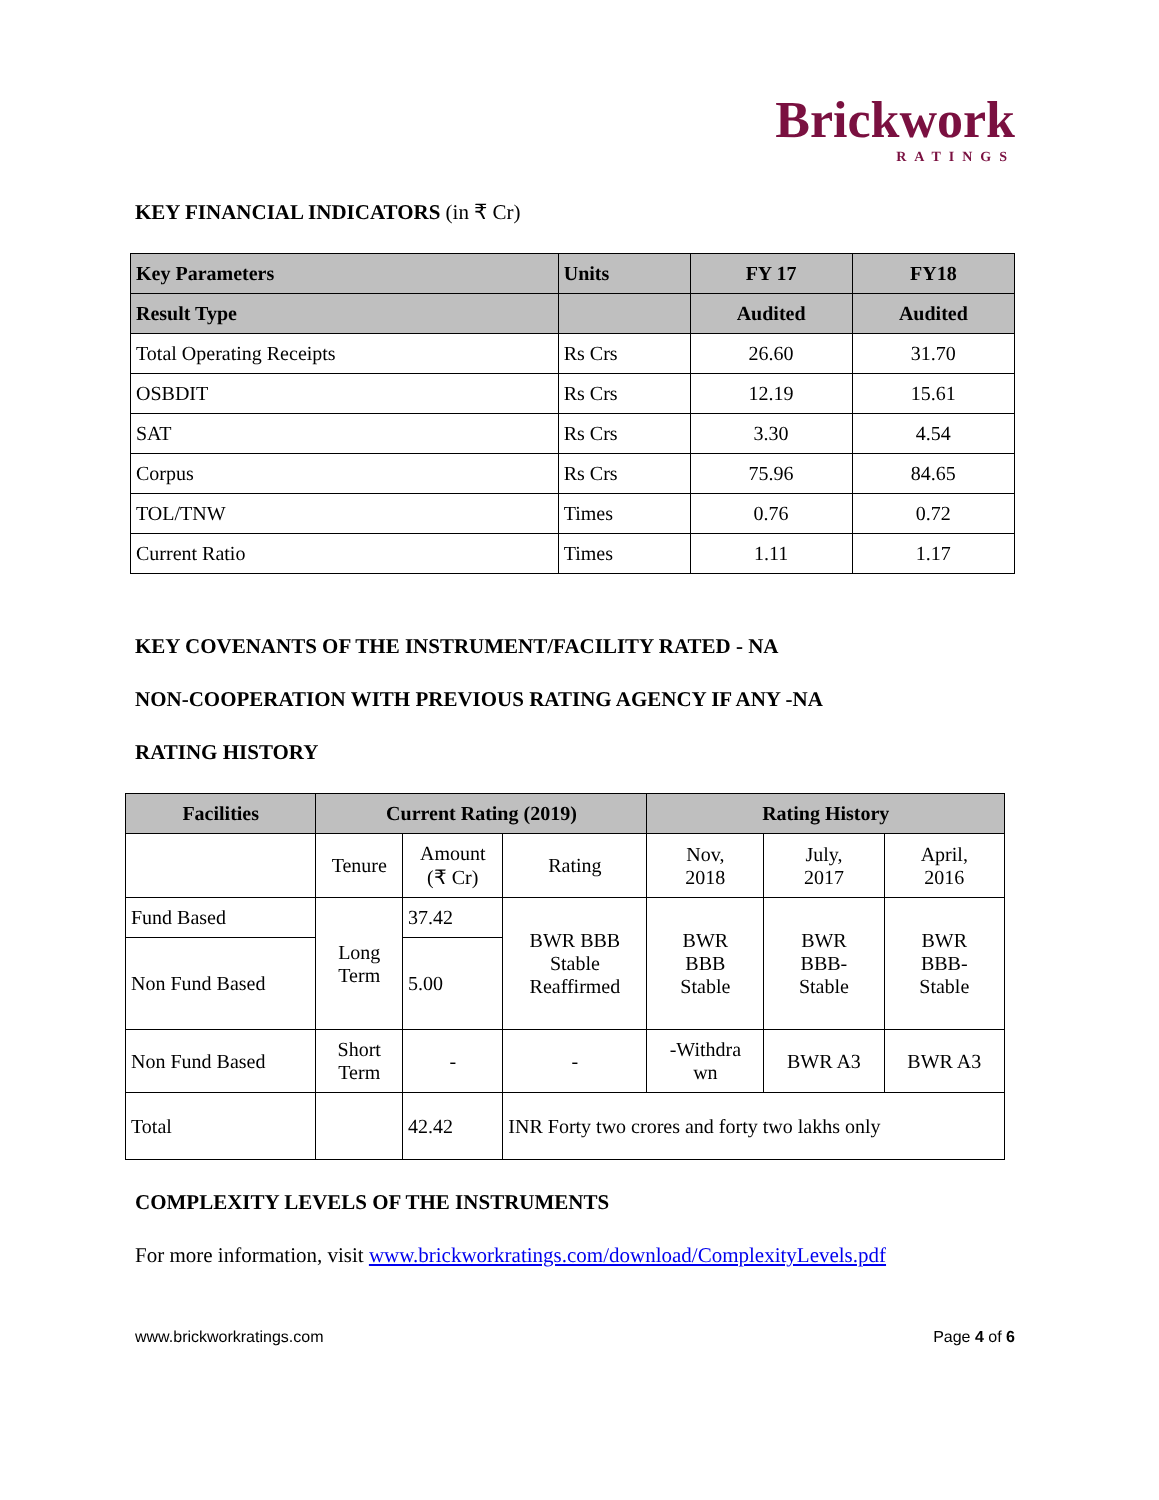Brickwork
RATINGS
KEY FINANCIAL INDICATORS (in ₹ Cr)
| Key Parameters | Units | FY 17 | FY18 |
| --- | --- | --- | --- |
| Result Type | | Audited | Audited |
| Total Operating Receipts | Rs Crs | 26.60 | 31.70 |
| OSBDIT | Rs Crs | 12.19 | 15.61 |
| SAT | Rs Crs | 3.30 | 4.54 |
| Corpus | Rs Crs | 75.96 | 84.65 |
| TOL/TNW | Times | 0.76 | 0.72 |
| Current Ratio | Times | 1.11 | 1.17 |
KEY COVENANTS OF THE INSTRUMENT/FACILITY RATED - NA
NON-COOPERATION WITH PREVIOUS RATING AGENCY IF ANY -NA
RATING HISTORY
| Facilities | Current Rating (2019) | | | Rating History | | |
| --- | --- | --- | --- | --- | --- | --- |
| | Tenure | Amount (₹ Cr) | Rating | Nov, 2018 | July, 2017 | April, 2016 |
| Fund Based | Long Term | 37.42 | BWR BBB Stable Reaffirmed | BWR BBB Stable | BWR BBB- Stable | BWR BBB- Stable |
| Non Fund Based | | 5.00 | | | | |
| Non Fund Based | Short Term | - | - | -Withdra wn | BWR A3 | BWR A3 |
| Total | | 42.42 | INR Forty two crores and forty two lakhs only | | | |
COMPLEXITY LEVELS OF THE INSTRUMENTS
For more information, visit www.brickworkratings.com/download/ComplexityLevels.pdf
www.brickworkratings.com Page 4 of 6